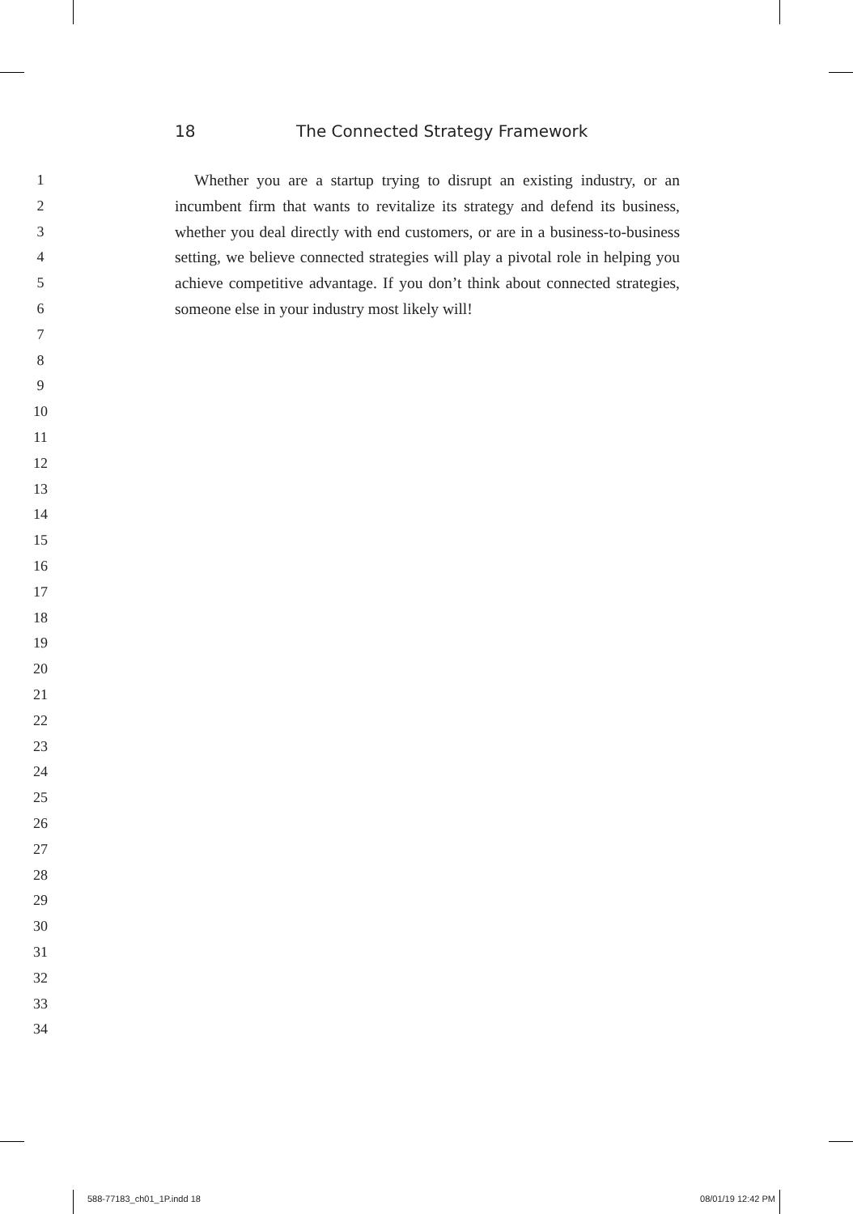1
2
3
4
5
6
7
8
9
10
11
12
13
14
15
16
17
18
19
20
21
22
23
24
25
26
27
28
29
30
31
32
33
34
18 The Connected Strategy Framework
Whether you are a startup trying to disrupt an existing industry, or an incumbent firm that wants to revitalize its strategy and defend its business, whether you deal directly with end customers, or are in a business-to-business setting, we believe connected strategies will play a pivotal role in helping you achieve competitive advantage. If you don’t think about connected strategies, someone else in your industry most likely will!
588-77183_ch01_1P.indd 18 08/01/19 12:42 PM